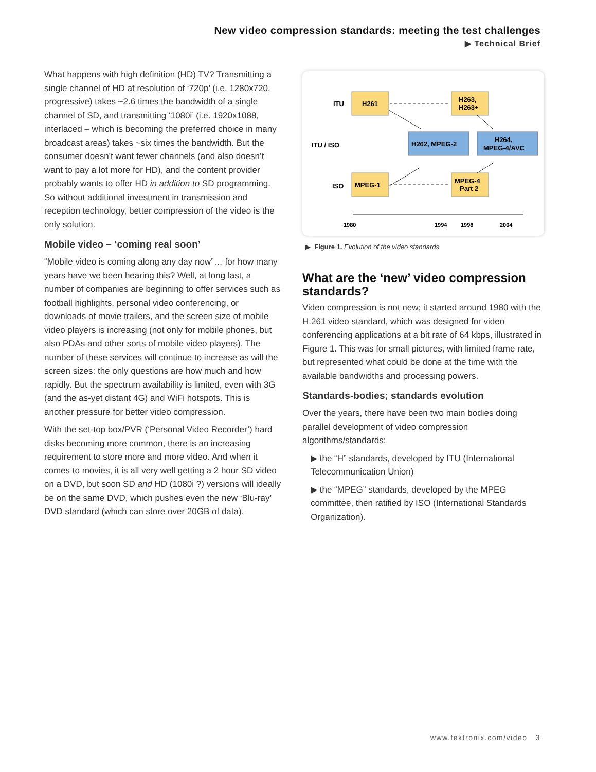New video compression standards: meeting the test challenges
▶ Technical Brief
What happens with high definition (HD) TV? Transmitting a single channel of HD at resolution of ‘720p’ (i.e. 1280x720, progressive) takes ~2.6 times the bandwidth of a single channel of SD, and transmitting ‘1080i’ (i.e. 1920x1088, interlaced – which is becoming the preferred choice in many broadcast areas) takes ~six times the bandwidth. But the consumer doesn't want fewer channels (and also doesn’t want to pay a lot more for HD), and the content provider probably wants to offer HD in addition to SD programming. So without additional investment in transmission and reception technology, better compression of the video is the only solution.
Mobile video – ‘coming real soon’
“Mobile video is coming along any day now”… for how many years have we been hearing this? Well, at long last, a number of companies are beginning to offer services such as football highlights, personal video conferencing, or downloads of movie trailers, and the screen size of mobile video players is increasing (not only for mobile phones, but also PDAs and other sorts of mobile video players). The number of these services will continue to increase as will the screen sizes: the only questions are how much and how rapidly. But the spectrum availability is limited, even with 3G (and the as-yet distant 4G) and WiFi hotspots. This is another pressure for better video compression.
With the set-top box/PVR (‘Personal Video Recorder’) hard disks becoming more common, there is an increasing requirement to store more and more video. And when it comes to movies, it is all very well getting a 2 hour SD video on a DVD, but soon SD and HD (1080i ?) versions will ideally be on the same DVD, which pushes even the new ‘Blu-ray’ DVD standard (which can store over 20GB of data).
ITU
ITU / ISO
ISO
H261
H263,
H263+
H262, MPEG-2
H264,
MPEG-4/AVC
MPEG-1
MPEG-4
Part 2
1980
1994
1998
2004
▶ Figure 1. Evolution of the video standards
What are the ‘new’ video compression standards?
Video compression is not new; it started around 1980 with the H.261 video standard, which was designed for video conferencing applications at a bit rate of 64 kbps, illustrated in Figure 1. This was for small pictures, with limited frame rate, but represented what could be done at the time with the available bandwidths and processing powers.
Standards-bodies; standards evolution
Over the years, there have been two main bodies doing parallel development of video compression algorithms/standards:
▶ the “H” standards, developed by ITU (International Telecommunication Union)
▶ the “MPEG” standards, developed by the MPEG committee, then ratified by ISO (International Standards Organization).
www.tektronix.com/video 3